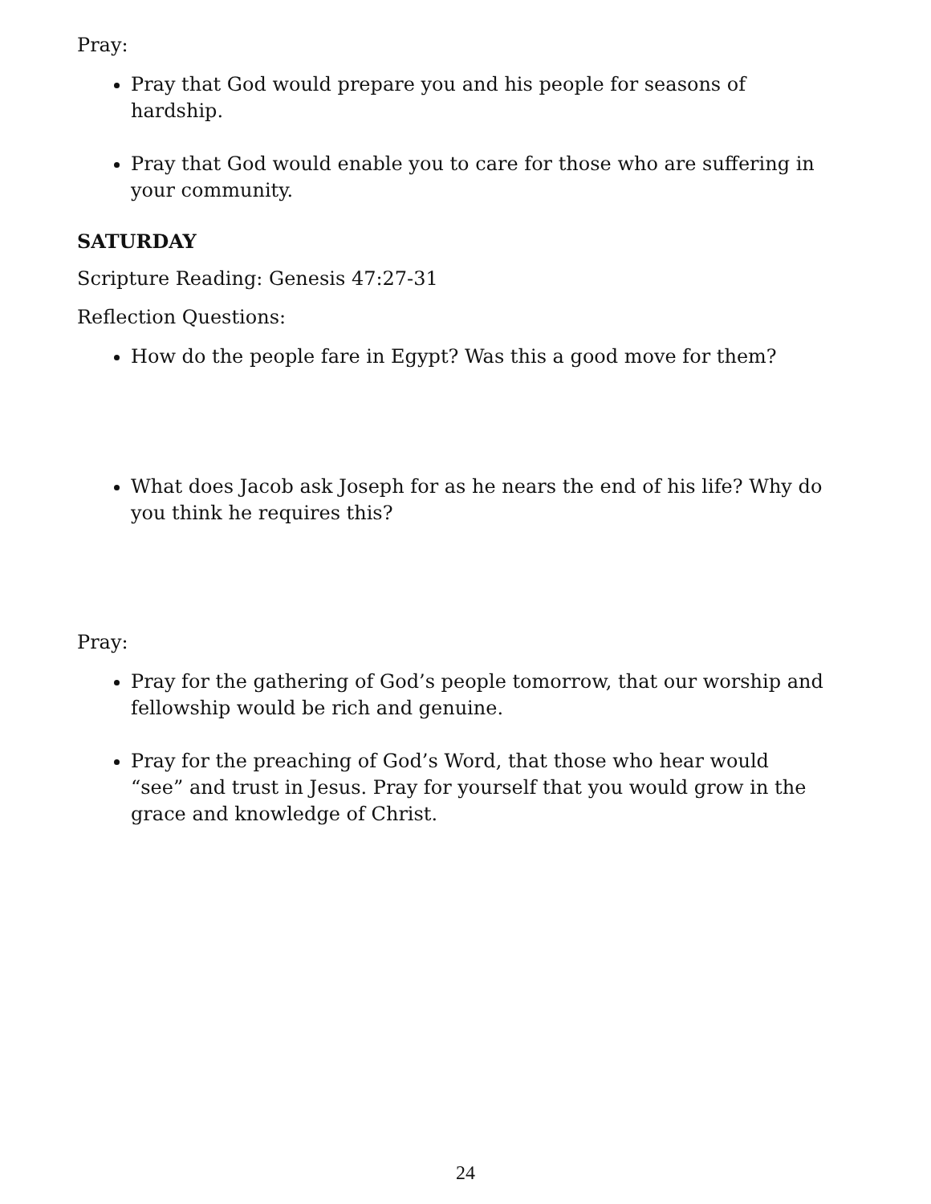Pray:
Pray that God would prepare you and his people for seasons of hardship.
Pray that God would enable you to care for those who are suffering in your community.
SATURDAY
Scripture Reading: Genesis 47:27-31
Reflection Questions:
How do the people fare in Egypt? Was this a good move for them?
What does Jacob ask Joseph for as he nears the end of his life? Why do you think he requires this?
Pray:
Pray for the gathering of God’s people tomorrow, that our worship and fellowship would be rich and genuine.
Pray for the preaching of God’s Word, that those who hear would “see” and trust in Jesus. Pray for yourself that you would grow in the grace and knowledge of Christ.
24